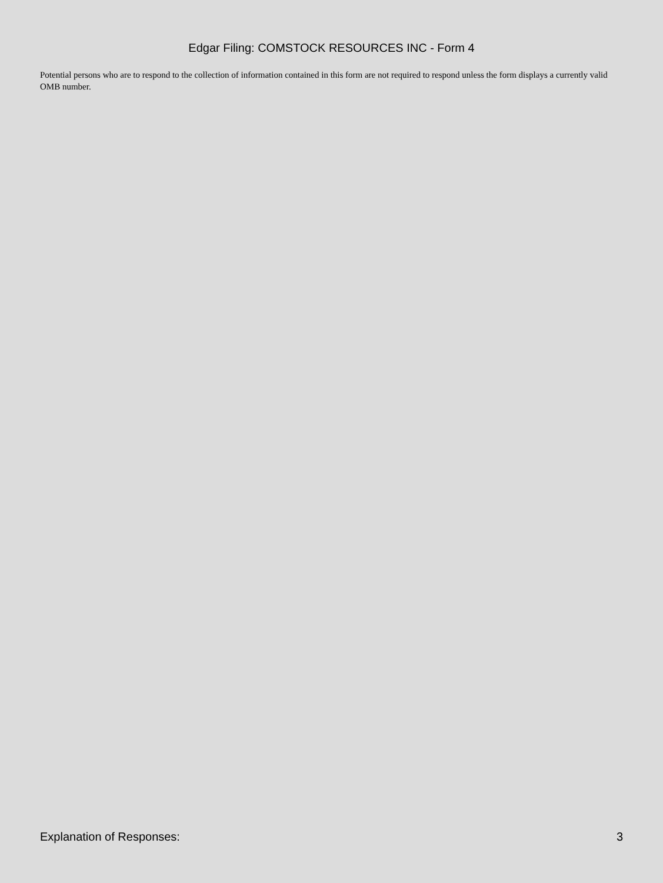Edgar Filing: COMSTOCK RESOURCES INC - Form 4
Potential persons who are to respond to the collection of information contained in this form are not required to respond unless the form displays a currently valid OMB number.
Explanation of Responses: 3